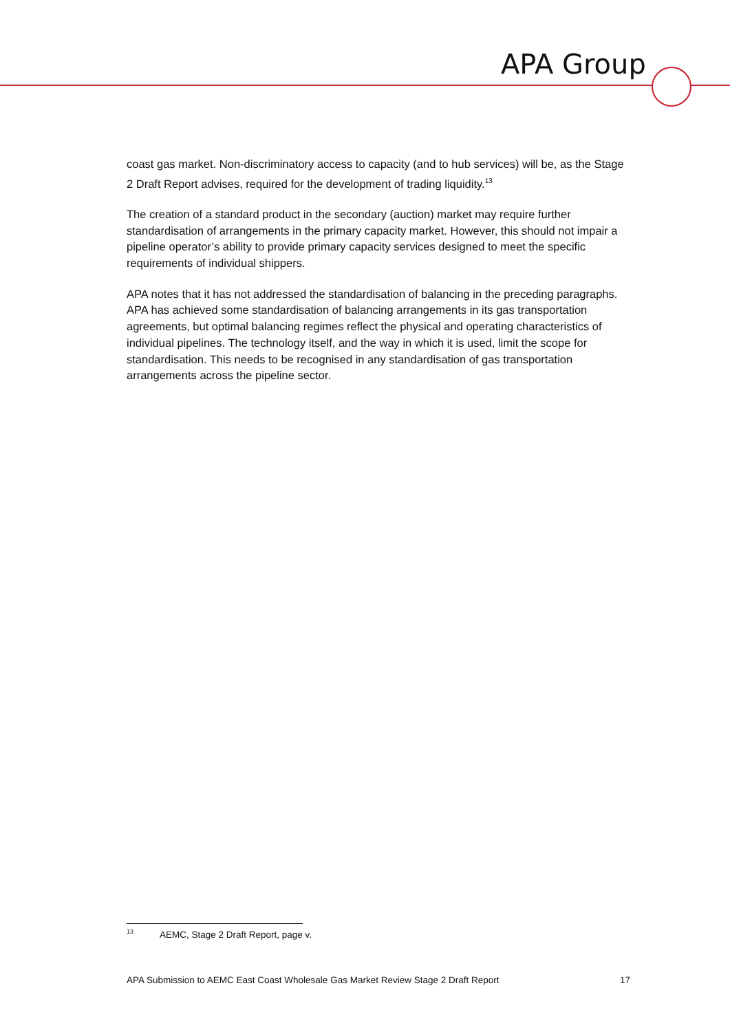APA Group
coast gas market. Non-discriminatory access to capacity (and to hub services) will be, as the Stage 2 Draft Report advises, required for the development of trading liquidity.<sup>13</sup>
The creation of a standard product in the secondary (auction) market may require further standardisation of arrangements in the primary capacity market. However, this should not impair a pipeline operator’s ability to provide primary capacity services designed to meet the specific requirements of individual shippers.
APA notes that it has not addressed the standardisation of balancing in the preceding paragraphs. APA has achieved some standardisation of balancing arrangements in its gas transportation agreements, but optimal balancing regimes reflect the physical and operating characteristics of individual pipelines. The technology itself, and the way in which it is used, limit the scope for standardisation. This needs to be recognised in any standardisation of gas transportation arrangements across the pipeline sector.
<sup>13</sup> AEMC, Stage 2 Draft Report, page v.
APA Submission to AEMC East Coast Wholesale Gas Market Review Stage 2 Draft Report 17